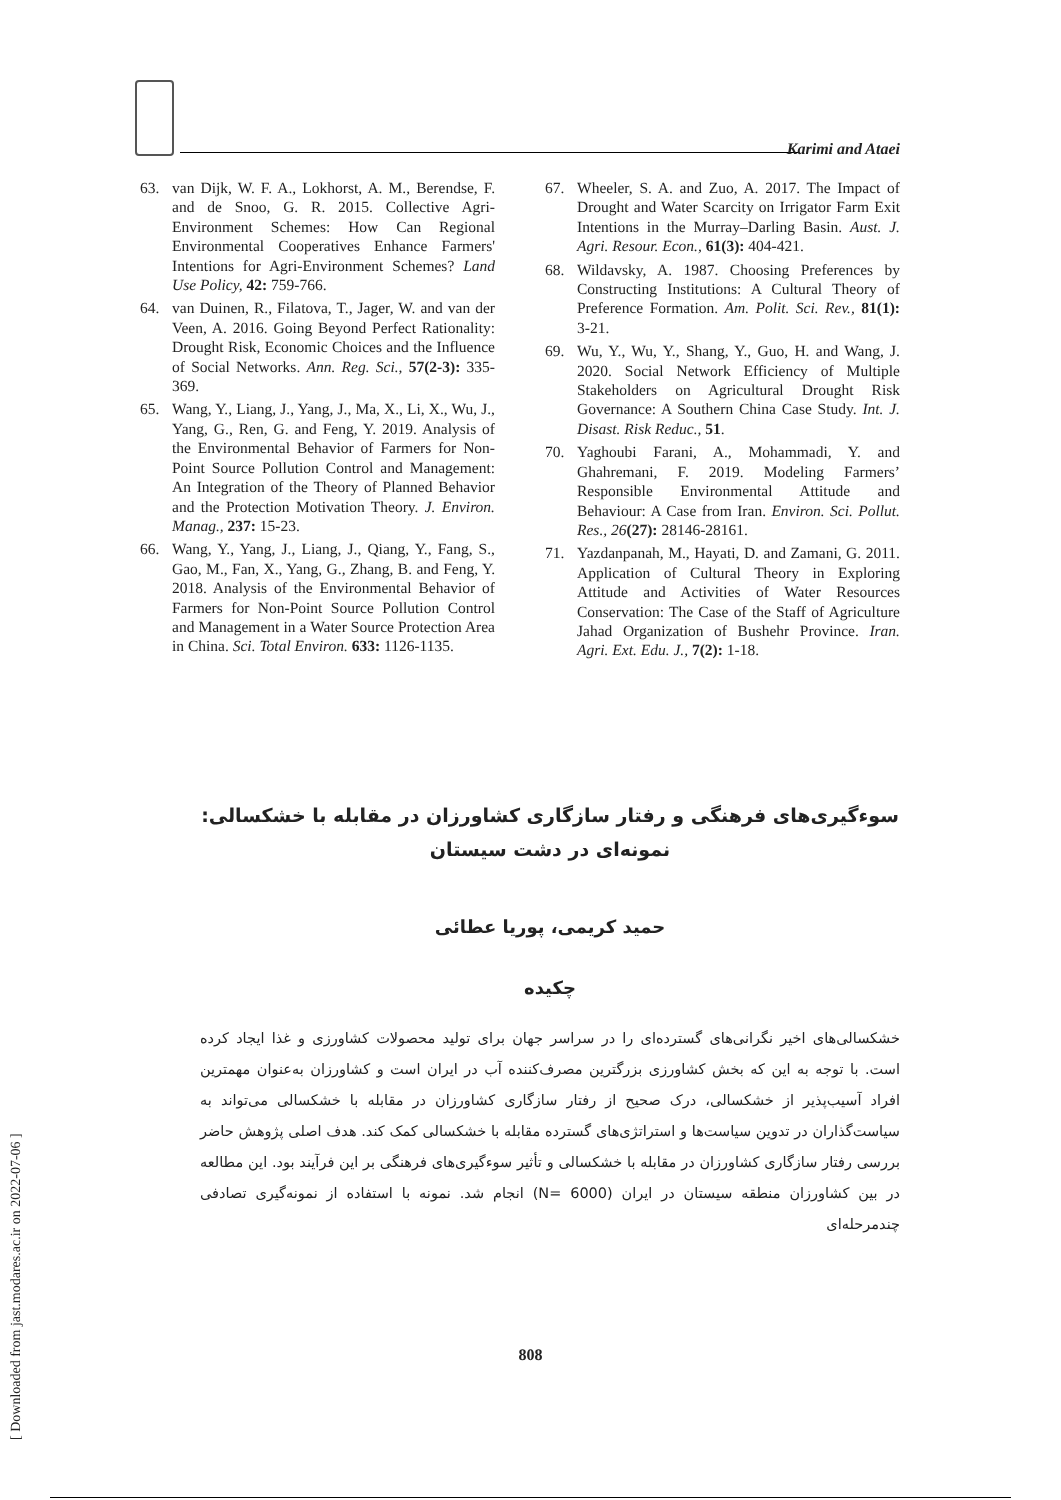Karimi and Ataei
63. van Dijk, W. F. A., Lokhorst, A. M., Berendse, F. and de Snoo, G. R. 2015. Collective Agri-Environment Schemes: How Can Regional Environmental Cooperatives Enhance Farmers' Intentions for Agri-Environment Schemes? Land Use Policy, 42: 759-766.
64. van Duinen, R., Filatova, T., Jager, W. and van der Veen, A. 2016. Going Beyond Perfect Rationality: Drought Risk, Economic Choices and the Influence of Social Networks. Ann. Reg. Sci., 57(2-3): 335-369.
65. Wang, Y., Liang, J., Yang, J., Ma, X., Li, X., Wu, J., Yang, G., Ren, G. and Feng, Y. 2019. Analysis of the Environmental Behavior of Farmers for Non-Point Source Pollution Control and Management: An Integration of the Theory of Planned Behavior and the Protection Motivation Theory. J. Environ. Manag., 237: 15-23.
66. Wang, Y., Yang, J., Liang, J., Qiang, Y., Fang, S., Gao, M., Fan, X., Yang, G., Zhang, B. and Feng, Y. 2018. Analysis of the Environmental Behavior of Farmers for Non-Point Source Pollution Control and Management in a Water Source Protection Area in China. Sci. Total Environ. 633: 1126-1135.
67. Wheeler, S. A. and Zuo, A. 2017. The Impact of Drought and Water Scarcity on Irrigator Farm Exit Intentions in the Murray–Darling Basin. Aust. J. Agri. Resour. Econ., 61(3): 404-421.
68. Wildavsky, A. 1987. Choosing Preferences by Constructing Institutions: A Cultural Theory of Preference Formation. Am. Polit. Sci. Rev., 81(1): 3-21.
69. Wu, Y., Wu, Y., Shang, Y., Guo, H. and Wang, J. 2020. Social Network Efficiency of Multiple Stakeholders on Agricultural Drought Risk Governance: A Southern China Case Study. Int. J. Disast. Risk Reduc., 51.
70. Yaghoubi Farani, A., Mohammadi, Y. and Ghahremani, F. 2019. Modeling Farmers’ Responsible Environmental Attitude and Behaviour: A Case from Iran. Environ. Sci. Pollut. Res., 26(27): 28146-28161.
71. Yazdanpanah, M., Hayati, D. and Zamani, G. 2011. Application of Cultural Theory in Exploring Attitude and Activities of Water Resources Conservation: The Case of the Staff of Agriculture Jahad Organization of Bushehr Province. Iran. Agri. Ext. Edu. J., 7(2): 1-18.
سوءگیری‌های فرهنگی و رفتار سازگاری کشاورزان در مقابله با خشکسالی: نمونه‌ای در دشت سیستان
حمید کریمی، پوریا عطائی
چکیده
خشکسالی‌های اخیر نگرانی‌های گسترده‌ای را در سراسر جهان برای تولید محصولات کشاورزی و غذا ایجاد کرده است. با توجه به این که بخش کشاورزی بزرگترین مصرف‌کننده آب در ایران است و کشاورزان به‌عنوان مهمترین افراد آسیب‌پذیر از خشکسالی، درک صحیح از رفتار سازگاری کشاورزان در مقابله با خشکسالی می‌تواند به سیاست‌گذاران در تدوین سیاست‌ها و استراتژی‌های گسترده مقابله با خشکسالی کمک کند. هدف اصلی پژوهش حاضر بررسی رفتار سازگاری کشاورزان در مقابله با خشکسالی و تأثیر سوءگیری‌های فرهنگی بر این فرآیند بود. این مطالعه در بین کشاورزان منطقه سیستان در ایران (N= 6000) انجام شد. نمونه با استفاده از نمونه‌گیری تصادفی چندمرحله‌ای
808
[ Downloaded from jast.modares.ac.ir on 2022-07-06 ]